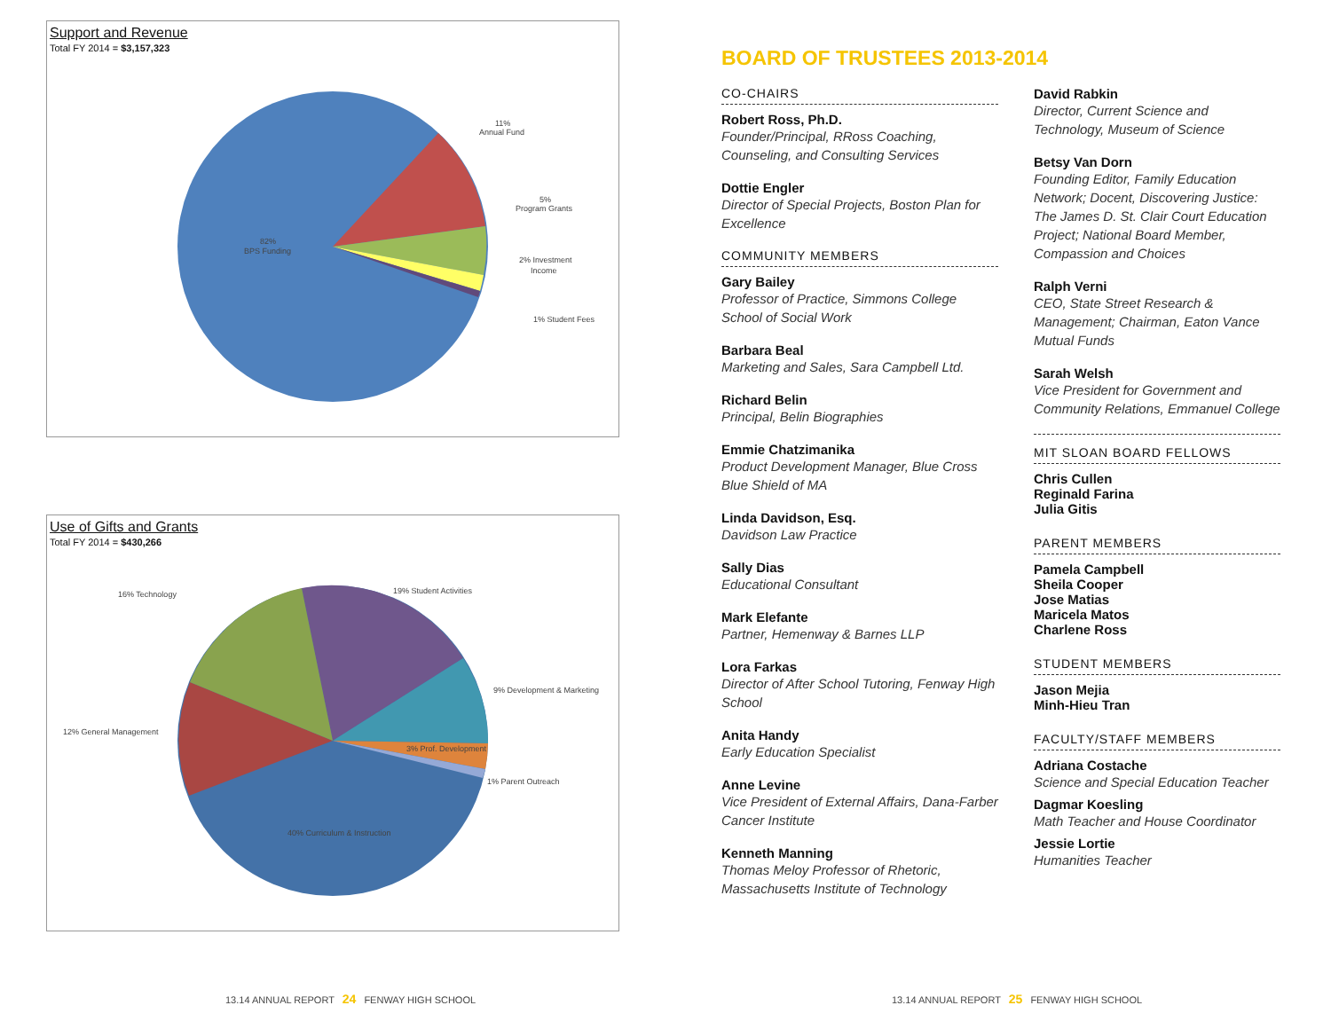Support and Revenue
Total FY 2014 = $3,157,323
82%
BPS Funding
11%
Annual Fund
5%
Program Grants
2% Investment
Income
1% Student Fees
Use of Gifts and Grants
Total FY 2014 = $430,266
19% Student Activities
16% Technology
9% Development & Marketing
12% General Management
3% Prof. Development
1% Parent Outreach
40% Curriculum & Instruction
BOARD OF TRUSTEES 2013-2014
CO-CHAIRS
Robert Ross, Ph.D.
Founder/Principal, RRoss Coaching, Counseling, and Consulting Services
Dottie Engler
Director of Special Projects, Boston Plan for Excellence
COMMUNITY MEMBERS
Gary Bailey
Professor of Practice, Simmons College School of Social Work
Barbara Beal
Marketing and Sales, Sara Campbell Ltd.
Richard Belin
Principal, Belin Biographies
Emmie Chatzimanika
Product Development Manager, Blue Cross Blue Shield of MA
Linda Davidson, Esq.
Davidson Law Practice
Sally Dias
Educational Consultant
Mark Elefante
Partner, Hemenway & Barnes LLP
Lora Farkas
Director of After School Tutoring, Fenway High School
Anita Handy
Early Education Specialist
Anne Levine
Vice President of External Affairs, Dana-Farber Cancer Institute
Kenneth Manning
Thomas Meloy Professor of Rhetoric, Massachusetts Institute of Technology
David Rabkin
Director, Current Science and Technology, Museum of Science
Betsy Van Dorn
Founding Editor, Family Education Network; Docent, Discovering Justice: The James D. St. Clair Court Education Project; National Board Member, Compassion and Choices
Ralph Verni
CEO, State Street Research & Management; Chairman, Eaton Vance Mutual Funds
Sarah Welsh
Vice President for Government and Community Relations, Emmanuel College
MIT SLOAN BOARD FELLOWS
Chris Cullen
Reginald Farina
Julia Gitis
PARENT MEMBERS
Pamela Campbell
Sheila Cooper
Jose Matias
Maricela Matos
Charlene Ross
STUDENT MEMBERS
Jason Mejia
Minh-Hieu Tran
FACULTY/STAFF MEMBERS
Adriana Costache
Science and Special Education Teacher
Dagmar Koesling
Math Teacher and House Coordinator
Jessie Lortie
Humanities Teacher
13.14 ANNUAL REPORT 24 FENWAY HIGH SCHOOL
13.14 ANNUAL REPORT 25 FENWAY HIGH SCHOOL